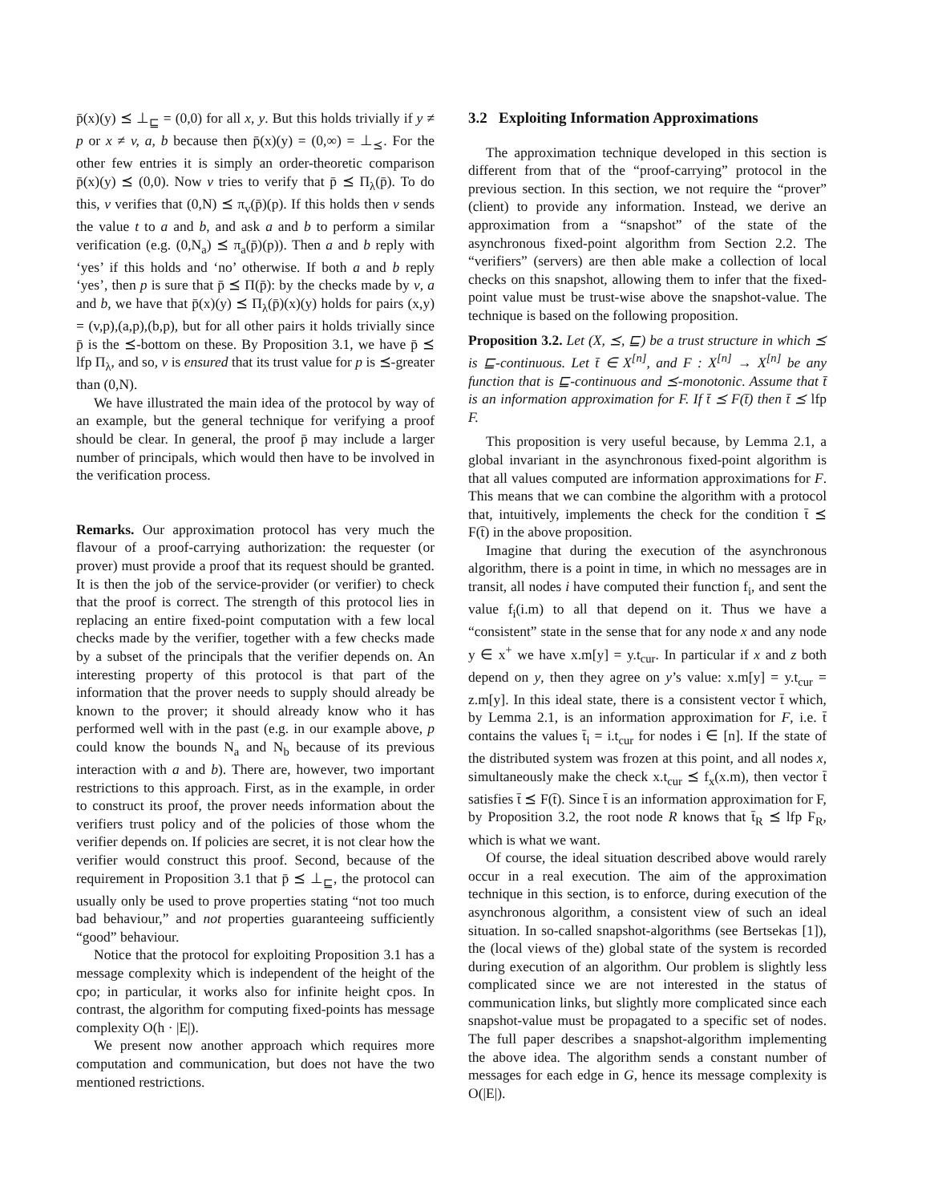p̄(x)(y) ⪯ ⊥<sub>⊑</sub> = (0,0) for all x, y. But this holds trivially if y ≠ p or x ≠ v, a, b because then p̄(x)(y) = (0,∞) = ⊥<sub>⪯</sub>. For the other few entries it is simply an order-theoretic comparison p̄(x)(y) ⪯ (0,0). Now v tries to verify that p̄ ⪯ Π<sub>λ</sub>(p̄). To do this, v verifies that (0,N) ⪯ π<sub>v</sub>(p̄)(p). If this holds then v sends the value t to a and b, and ask a and b to perform a similar verification (e.g. (0,N<sub>a</sub>) ⪯ π<sub>a</sub>(p̄)(p)). Then a and b reply with ‘yes’ if this holds and ‘no’ otherwise. If both a and b reply ‘yes’, then p is sure that p̄ ⪯ Π(p̄): by the checks made by v, a and b, we have that p̄(x)(y) ⪯ Π<sub>λ</sub>(p̄)(x)(y) holds for pairs (x,y) = (v,p),(a,p),(b,p), but for all other pairs it holds trivially since p̄ is the ⪯-bottom on these. By Proposition 3.1, we have p̄ ⪯ lfp Π<sub>λ</sub>, and so, v is ensured that its trust value for p is ⪯-greater than (0,N).
We have illustrated the main idea of the protocol by way of an example, but the general technique for verifying a proof should be clear. In general, the proof p̄ may include a larger number of principals, which would then have to be involved in the verification process.
Remarks. Our approximation protocol has very much the flavour of a proof-carrying authorization: the requester (or prover) must provide a proof that its request should be granted. It is then the job of the service-provider (or verifier) to check that the proof is correct. The strength of this protocol lies in replacing an entire fixed-point computation with a few local checks made by the verifier, together with a few checks made by a subset of the principals that the verifier depends on. An interesting property of this protocol is that part of the information that the prover needs to supply should already be known to the prover; it should already know who it has performed well with in the past (e.g. in our example above, p could know the bounds N<sub>a</sub> and N<sub>b</sub> because of its previous interaction with a and b). There are, however, two important restrictions to this approach. First, as in the example, in order to construct its proof, the prover needs information about the verifiers trust policy and of the policies of those whom the verifier depends on. If policies are secret, it is not clear how the verifier would construct this proof. Second, because of the requirement in Proposition 3.1 that p̄ ⪯ ⊥<sub>⊑</sub>, the protocol can usually only be used to prove properties stating “not too much bad behaviour,” and not properties guaranteeing sufficiently “good” behaviour.
Notice that the protocol for exploiting Proposition 3.1 has a message complexity which is independent of the height of the cpo; in particular, it works also for infinite height cpos. In contrast, the algorithm for computing fixed-points has message complexity O(h · |E|).
We present now another approach which requires more computation and communication, but does not have the two mentioned restrictions.
3.2 Exploiting Information Approximations
The approximation technique developed in this section is different from that of the “proof-carrying” protocol in the previous section. In this section, we not require the “prover” (client) to provide any information. Instead, we derive an approximation from a “snapshot” of the state of the asynchronous fixed-point algorithm from Section 2.2. The “verifiers” (servers) are then able make a collection of local checks on this snapshot, allowing them to infer that the fixed-point value must be trust-wise above the snapshot-value. The technique is based on the following proposition.
Proposition 3.2. Let (X, ⪯, ⊑) be a trust structure in which ⪯ is ⊑-continuous. Let t̄ ∈ X<sup>[n]</sup>, and F : X<sup>[n]</sup> → X<sup>[n]</sup> be any function that is ⊑-continuous and ⪯-monotonic. Assume that t̄ is an information approximation for F. If t̄ ⪯ F(t̄) then t̄ ⪯ lfp F.
This proposition is very useful because, by Lemma 2.1, a global invariant in the asynchronous fixed-point algorithm is that all values computed are information approximations for F. This means that we can combine the algorithm with a protocol that, intuitively, implements the check for the condition t̄ ⪯ F(t̄) in the above proposition.
Imagine that during the execution of the asynchronous algorithm, there is a point in time, in which no messages are in transit, all nodes i have computed their function f<sub>i</sub>, and sent the value f<sub>i</sub>(i.m) to all that depend on it. Thus we have a “consistent” state in the sense that for any node x and any node y ∈ x<sup>+</sup> we have x.m[y] = y.t<sub>cur</sub>. In particular if x and z both depend on y, then they agree on y’s value: x.m[y] = y.t<sub>cur</sub> = z.m[y]. In this ideal state, there is a consistent vector t̄ which, by Lemma 2.1, is an information approximation for F, i.e. t̄ contains the values t̄<sub>i</sub> = i.t<sub>cur</sub> for nodes i ∈ [n]. If the state of the distributed system was frozen at this point, and all nodes x, simultaneously make the check x.t<sub>cur</sub> ⪯ f<sub>x</sub>(x.m), then vector t̄ satisfies t̄ ⪯ F(t̄). Since t̄ is an information approximation for F, by Proposition 3.2, the root node R knows that t̄<sub>R</sub> ⪯ lfp F<sub>R</sub>, which is what we want.
Of course, the ideal situation described above would rarely occur in a real execution. The aim of the approximation technique in this section, is to enforce, during execution of the asynchronous algorithm, a consistent view of such an ideal situation. In so-called snapshot-algorithms (see Bertsekas [1]), the (local views of the) global state of the system is recorded during execution of an algorithm. Our problem is slightly less complicated since we are not interested in the status of communication links, but slightly more complicated since each snapshot-value must be propagated to a specific set of nodes. The full paper describes a snapshot-algorithm implementing the above idea. The algorithm sends a constant number of messages for each edge in G, hence its message complexity is O(|E|).